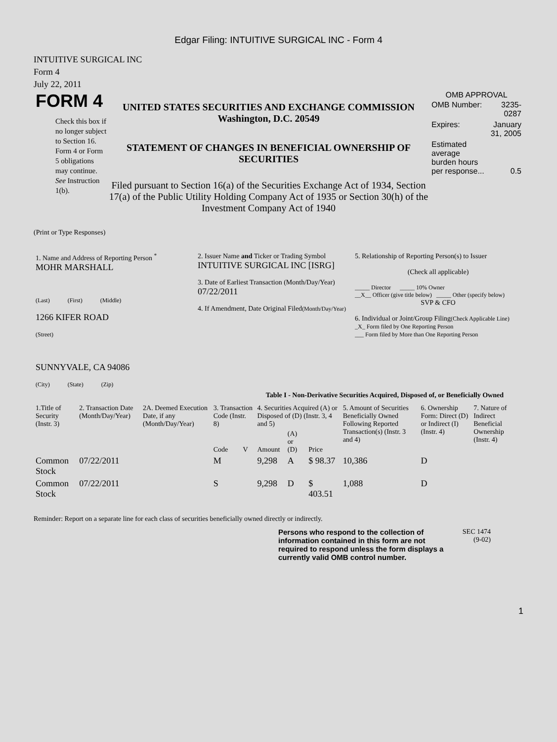Edgar Filing: INTUITIVE SURGICAL INC - Form 4
INTUITIVE SURGICAL INC
Form 4
July 22, 2011
FORM 4
Check this box if no longer subject to Section 16. Form 4 or Form 5 obligations may continue. See Instruction 1(b).
UNITED STATES SECURITIES AND EXCHANGE COMMISSION
Washington, D.C. 20549
STATEMENT OF CHANGES IN BENEFICIAL OWNERSHIP OF SECURITIES
Filed pursuant to Section 16(a) of the Securities Exchange Act of 1934, Section 17(a) of the Public Utility Holding Company Act of 1935 or Section 30(h) of the Investment Company Act of 1940
OMB APPROVAL
| OMB Number: | 3235-0287 |
| Expires: | January 31, 2005 |
| Estimated average burden hours per response... | 0.5 |
(Print or Type Responses)
| 1. Name and Address of Reporting Person <sup>*</sup> MOHR MARSHALL (Last) (First) (Middle) 1266 KIFER ROAD (Street) SUNNYVALE, CA 94086 (City) (State) (Zip) | 2. Issuer Name and Ticker or Trading Symbol INTUITIVE SURGICAL INC [ISRG] 3. Date of Earliest Transaction (Month/Day/Year) 07/22/2011 4. If Amendment, Date Original Filed (Month/Day/Year) | 5. Relationship of Reporting Person(s) to Issuer (Check all applicable) _____ Director _____ 10% Owner __X__ Officer (give title below) _____ Other (specify below) SVP & CFO 6. Individual or Joint/Group Filing (Check Applicable Line) _X_ Form filed by One Reporting Person ___ Form filed by More than One Reporting Person |
Table I - Non-Derivative Securities Acquired, Disposed of, or Beneficially Owned
| 1.Title of Security (Instr. 3) | 2. Transaction Date (Month/Day/Year) | 2A. Deemed Execution Date, if any (Month/Day/Year) | 3. Transaction Code (Instr. 8) | | 4. Securities Acquired (A) or Disposed of (D) (Instr. 3, 4 and 5) | | | 5. Amount of Securities Beneficially Owned Following Reported Transaction(s) (Instr. 3 and 4) | 6. Ownership Form: Direct (D) or Indirect (I) (Instr. 4) | 7. Nature of Indirect Beneficial Ownership (Instr. 4) |
| --- | --- | --- | --- | --- | --- | --- | --- | --- | --- | --- |
| | | | Code | V | Amount | (A) or (D) | Price | | | |
| Common Stock | 07/22/2011 | | M | | 9,298 | A | $ 98.37 | 10,386 | D | |
| Common Stock | 07/22/2011 | | S | | 9,298 | D | $ 403.51 | 1,088 | D | |
Reminder: Report on a separate line for each class of securities beneficially owned directly or indirectly.
Persons who respond to the collection of information contained in this form are not required to respond unless the form displays a currently valid OMB control number.
SEC 1474
(9-02)
1